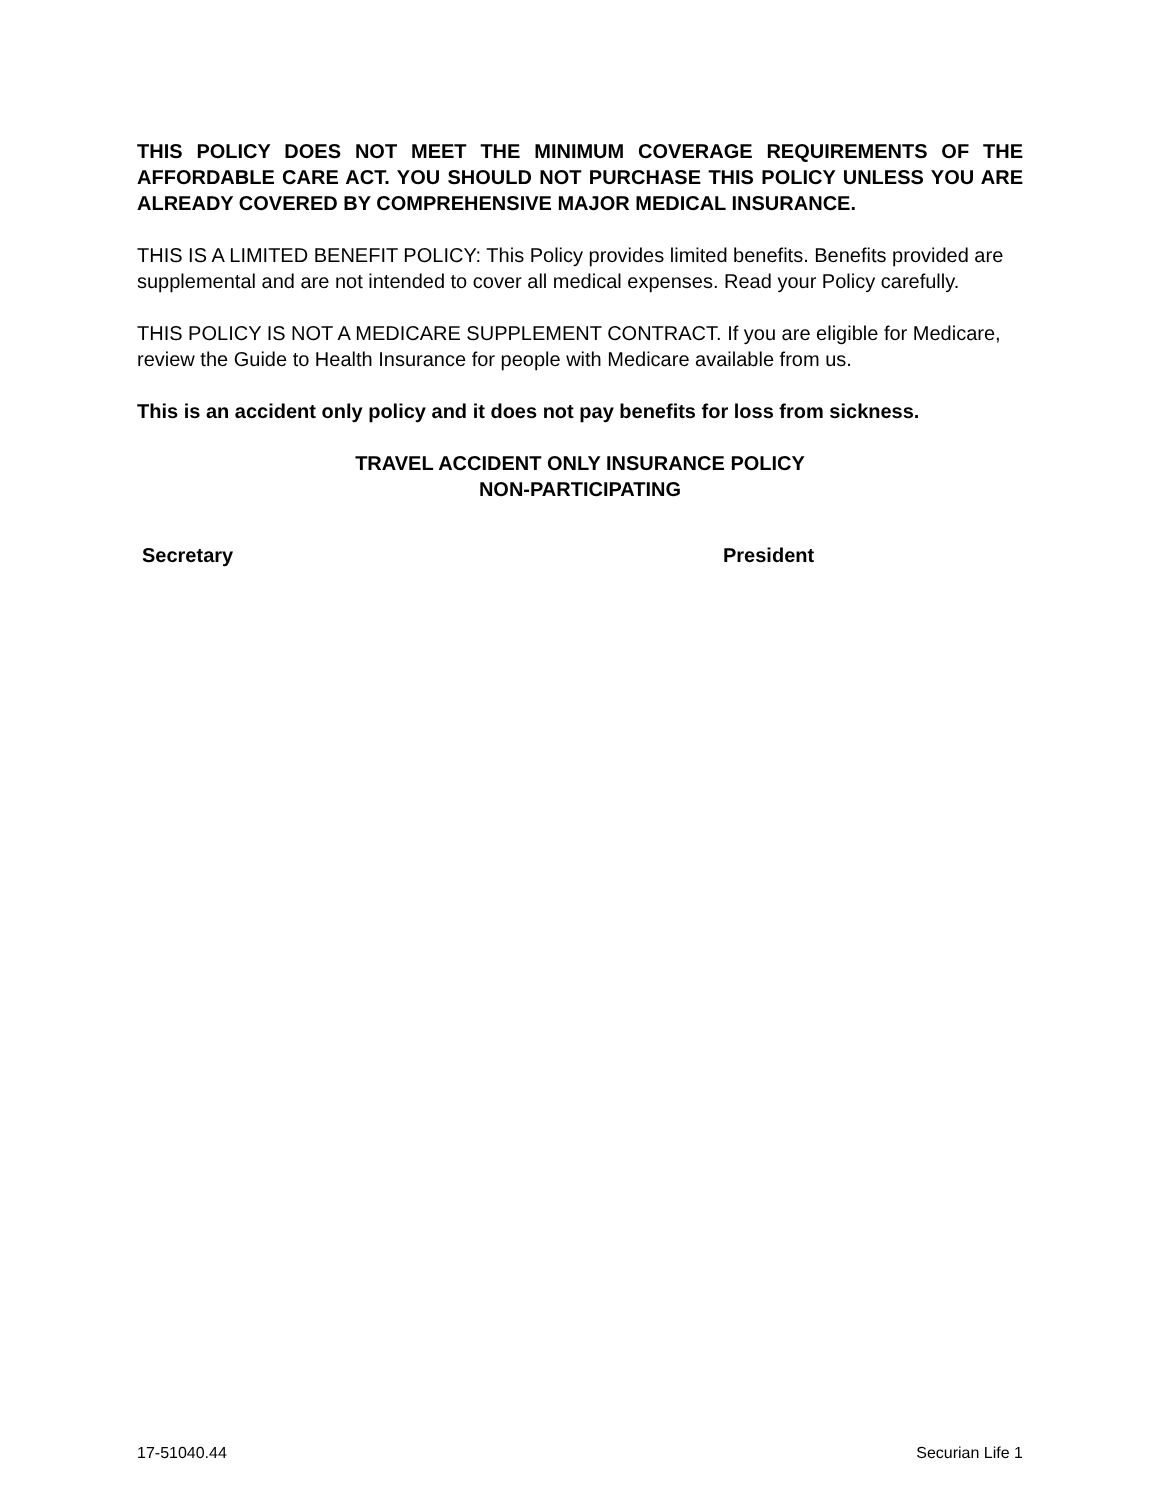THIS POLICY DOES NOT MEET THE MINIMUM COVERAGE REQUIREMENTS OF THE AFFORDABLE CARE ACT. YOU SHOULD NOT PURCHASE THIS POLICY UNLESS YOU ARE ALREADY COVERED BY COMPREHENSIVE MAJOR MEDICAL INSURANCE.
THIS IS A LIMITED BENEFIT POLICY: This Policy provides limited benefits. Benefits provided are supplemental and are not intended to cover all medical expenses. Read your Policy carefully.
THIS POLICY IS NOT A MEDICARE SUPPLEMENT CONTRACT. If you are eligible for Medicare, review the Guide to Health Insurance for people with Medicare available from us.
This is an accident only policy and it does not pay benefits for loss from sickness.
TRAVEL ACCIDENT ONLY INSURANCE POLICY
NON-PARTICIPATING
Secretary President
17-51040.44 Securian Life 1